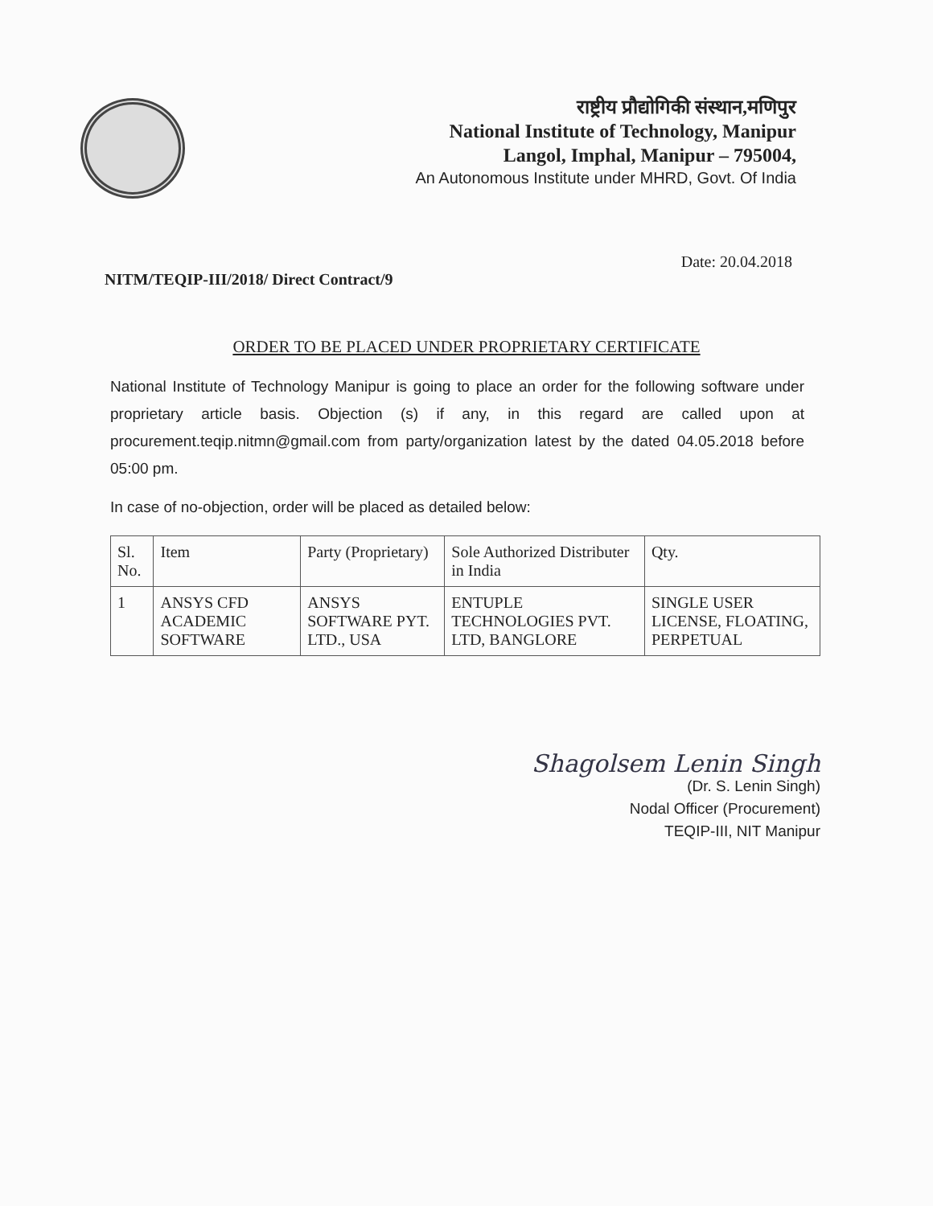राष्ट्रीय प्रौद्योगिकी संस्थान,मणिपुर
National Institute of Technology, Manipur
Langol, Imphal, Manipur – 795004,
An Autonomous Institute under MHRD, Govt. Of India
NITM/TEQIP-III/2018/ Direct Contract/9 Date: 20.04.2018
ORDER TO BE PLACED UNDER PROPRIETARY CERTIFICATE
National Institute of Technology Manipur is going to place an order for the following software under proprietary article basis. Objection (s) if any, in this regard are called upon at procurement.teqip.nitmn@gmail.com from party/organization latest by the dated 04.05.2018 before 05:00 pm.
In case of no-objection, order will be placed as detailed below:
| Sl. No. | Item | Party (Proprietary) | Sole Authorized Distributer in India | Qty. |
| --- | --- | --- | --- | --- |
| 1 | ANSYS CFD ACADEMIC SOFTWARE | ANSYS SOFTWARE PYT. LTD., USA | ENTUPLE TECHNOLOGIES PVT. LTD, BANGLORE | SINGLE USER LICENSE, FLOATING, PERPETUAL |
Shagolsem Lenin Singh
(Dr. S. Lenin Singh)
Nodal Officer (Procurement)
TEQIP-III, NIT Manipur